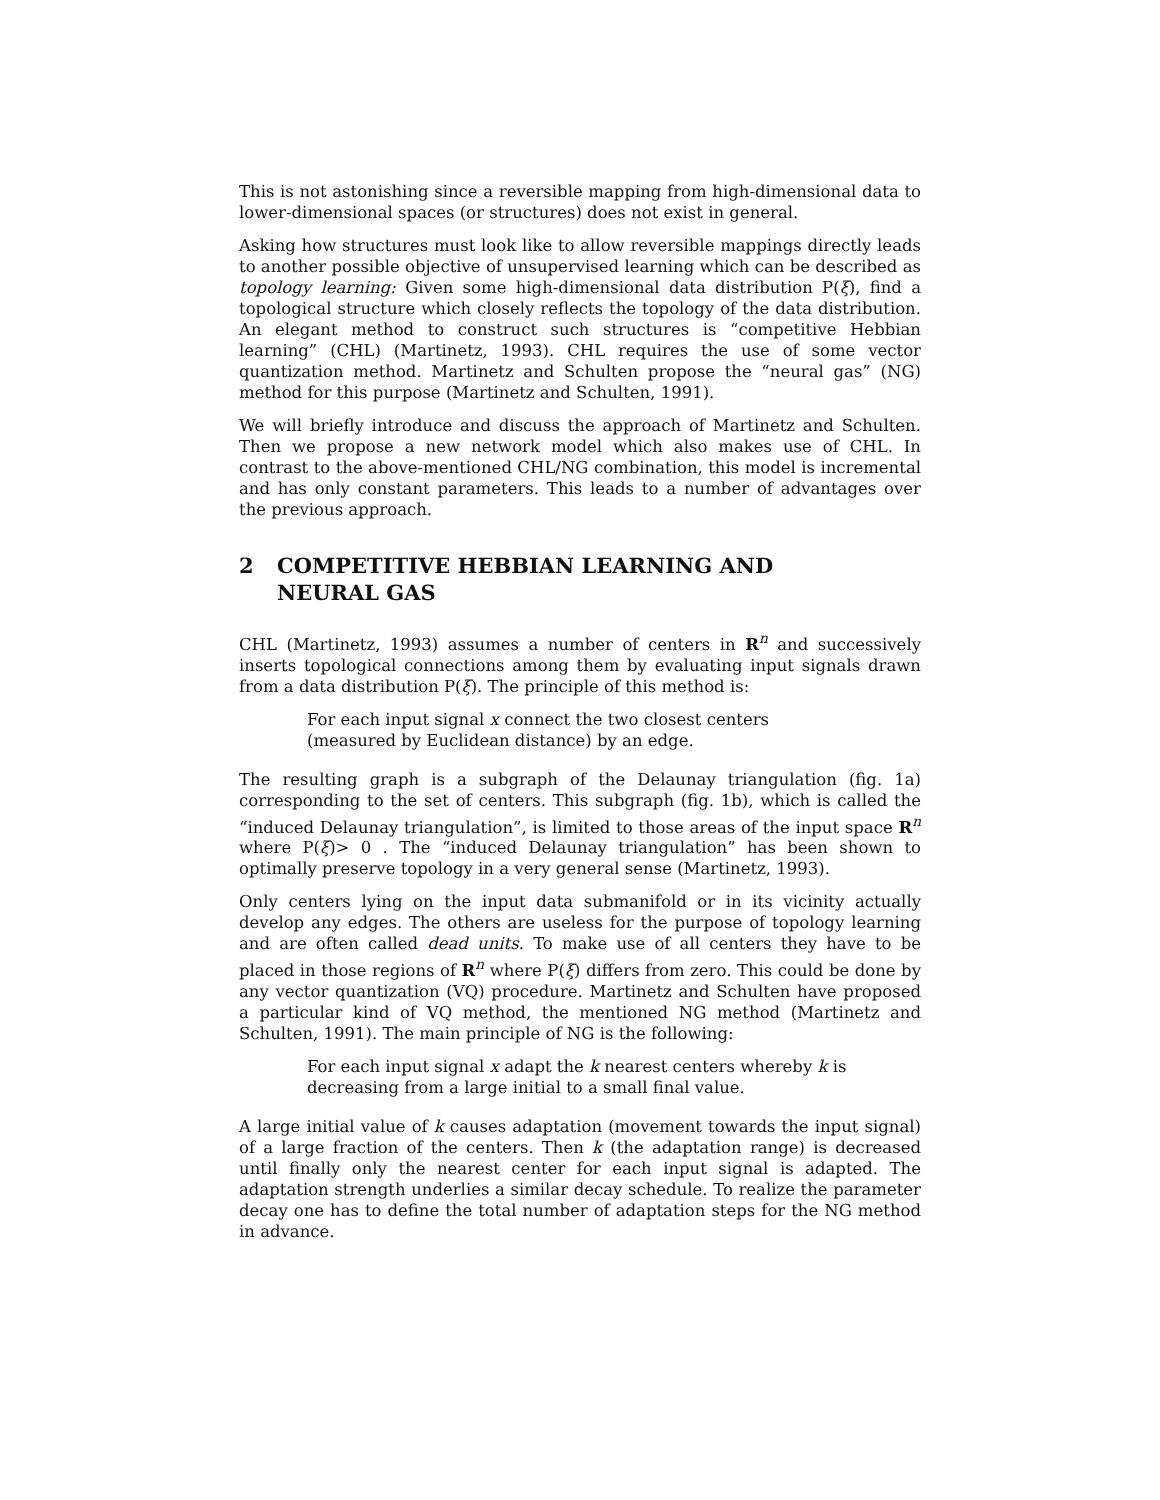This is not astonishing since a reversible mapping from high-dimensional data to lower-dimensional spaces (or structures) does not exist in general.
Asking how structures must look like to allow reversible mappings directly leads to another possible objective of unsupervised learning which can be described as topology learning: Given some high-dimensional data distribution P(ξ), find a topological structure which closely reflects the topology of the data distribution. An elegant method to construct such structures is “competitive Hebbian learning” (CHL) (Martinetz, 1993). CHL requires the use of some vector quantization method. Martinetz and Schulten propose the “neural gas” (NG) method for this purpose (Martinetz and Schulten, 1991).
We will briefly introduce and discuss the approach of Martinetz and Schulten. Then we propose a new network model which also makes use of CHL. In contrast to the above-mentioned CHL/NG combination, this model is incremental and has only constant parameters. This leads to a number of advantages over the previous approach.
2 COMPETITIVE HEBBIAN LEARNING AND
NEURAL GAS
CHL (Martinetz, 1993) assumes a number of centers in R<sup>n</sup> and successively inserts topological connections among them by evaluating input signals drawn from a data distribution P(ξ). The principle of this method is:
For each input signal x connect the two closest centers (measured by Euclidean distance) by an edge.
The resulting graph is a subgraph of the Delaunay triangulation (fig. 1a) corresponding to the set of centers. This subgraph (fig. 1b), which is called the “induced Delaunay triangulation”, is limited to those areas of the input space R<sup>n</sup> where P(ξ)> 0 . The “induced Delaunay triangulation” has been shown to optimally preserve topology in a very general sense (Martinetz, 1993).
Only centers lying on the input data submanifold or in its vicinity actually develop any edges. The others are useless for the purpose of topology learning and are often called dead units. To make use of all centers they have to be placed in those regions of R<sup>n</sup> where P(ξ) differs from zero. This could be done by any vector quantization (VQ) procedure. Martinetz and Schulten have proposed a particular kind of VQ method, the mentioned NG method (Martinetz and Schulten, 1991). The main principle of NG is the following:
For each input signal x adapt the k nearest centers whereby k is decreasing from a large initial to a small final value.
A large initial value of k causes adaptation (movement towards the input signal) of a large fraction of the centers. Then k (the adaptation range) is decreased until finally only the nearest center for each input signal is adapted. The adaptation strength underlies a similar decay schedule. To realize the parameter decay one has to define the total number of adaptation steps for the NG method in advance.